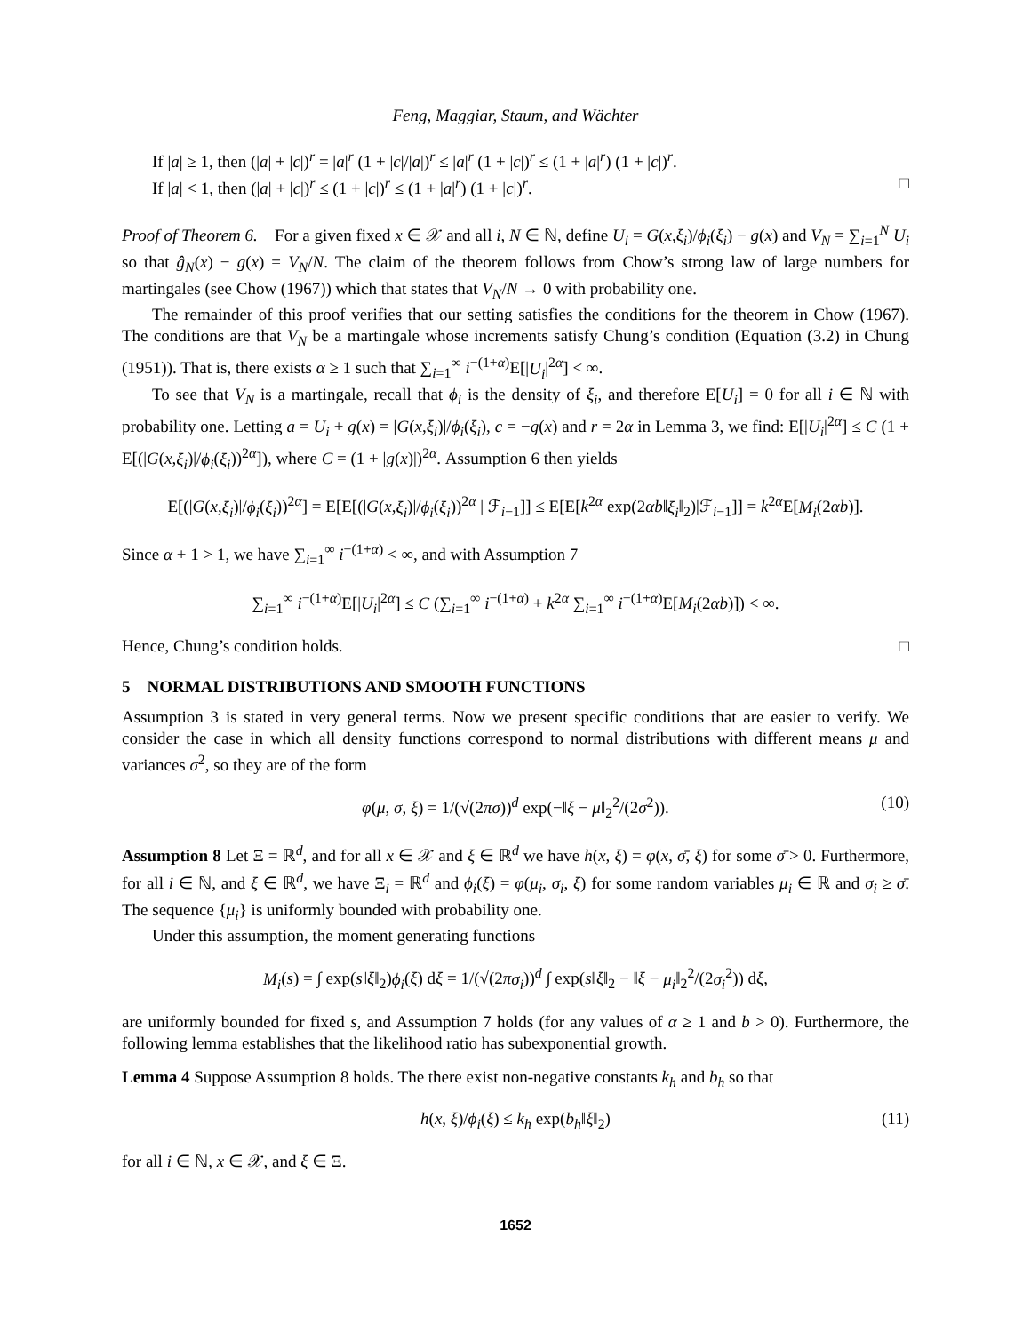Feng, Maggiar, Staum, and Wächter
If |a| ≥ 1, then (|a| + |c|)<sup>r</sup> = |a|<sup>r</sup> (1 + |c|/|a|)<sup>r</sup> ≤ |a|<sup>r</sup> (1 + |c|)<sup>r</sup> ≤ (1 + |a|<sup>r</sup>) (1 + |c|)<sup>r</sup>.
If |a| < 1, then (|a| + |c|)<sup>r</sup> ≤ (1 + |c|)<sup>r</sup> ≤ (1 + |a|<sup>r</sup>) (1 + |c|)<sup>r</sup>. □
Proof of Theorem 6. For a given fixed x ∈ 𝒳 and all i, N ∈ ℕ, define U<sub>i</sub> = G(x,ξ<sub>i</sub>)/ϕ<sub>i</sub>(ξ<sub>i</sub>) − g(x) and V<sub>N</sub> = ∑<sub>i=1</sub><sup>N</sup> U<sub>i</sub> so that ĝ<sub>N</sub>(x) − g(x) = V<sub>N</sub>/N. The claim of the theorem follows from Chow’s strong law of large numbers for martingales (see Chow (1967)) which that states that V<sub>N</sub>/N → 0 with probability one.
The remainder of this proof verifies that our setting satisfies the conditions for the theorem in Chow (1967). The conditions are that V<sub>N</sub> be a martingale whose increments satisfy Chung’s condition (Equation (3.2) in Chung (1951)). That is, there exists α ≥ 1 such that ∑<sub>i=1</sub><sup>∞</sup> i<sup>−(1+α)</sup>E[|U<sub>i</sub>|<sup>2α</sup>] < ∞.
To see that V<sub>N</sub> is a martingale, recall that ϕ<sub>i</sub> is the density of ξ<sub>i</sub>, and therefore E[U<sub>i</sub>] = 0 for all i ∈ ℕ with probability one. Letting a = U<sub>i</sub> + g(x) = |G(x,ξ<sub>i</sub>)|/ϕ<sub>i</sub>(ξ<sub>i</sub>), c = −g(x) and r = 2α in Lemma 3, we find: E[|U<sub>i</sub>|<sup>2α</sup>] ≤ C (1 + E[(|G(x,ξ<sub>i</sub>)|/ϕ<sub>i</sub>(ξ<sub>i</sub>))<sup>2α</sup>]), where C = (1 + |g(x)|)<sup>2α</sup>. Assumption 6 then yields
E[(|G(x,ξ<sub>i</sub>)|/ϕ<sub>i</sub>(ξ<sub>i</sub>))<sup>2α</sup>] = E[E[(|G(x,ξ<sub>i</sub>)|/ϕ<sub>i</sub>(ξ<sub>i</sub>))<sup>2α</sup> | ℱ<sub>i−1</sub>]] ≤ E[E[k<sup>2α</sup> exp(2αb‖ξ<sub>i</sub>‖<sub>2</sub>)|ℱ<sub>i−1</sub>]] = k<sup>2α</sup>E[M<sub>i</sub>(2αb)].
Since α + 1 > 1, we have ∑<sub>i=1</sub><sup>∞</sup> i<sup>−(1+α)</sup> < ∞, and with Assumption 7
∑<sub>i=1</sub><sup>∞</sup> i<sup>−(1+α)</sup>E[|U<sub>i</sub>|<sup>2α</sup>] ≤ C (∑<sub>i=1</sub><sup>∞</sup> i<sup>−(1+α)</sup> + k<sup>2α</sup> ∑<sub>i=1</sub><sup>∞</sup> i<sup>−(1+α)</sup>E[M<sub>i</sub>(2αb)]) < ∞.
Hence, Chung’s condition holds. □
5 NORMAL DISTRIBUTIONS AND SMOOTH FUNCTIONS
Assumption 3 is stated in very general terms. Now we present specific conditions that are easier to verify. We consider the case in which all density functions correspond to normal distributions with different means μ and variances σ<sup>2</sup>, so they are of the form
φ(μ, σ, ξ) = 1/(√(2πσ))<sup>d</sup> exp(−‖ξ − μ‖<sub>2</sub><sup>2</sup>/(2σ<sup>2</sup>)). (10)
Assumption 8 Let Ξ = ℝ<sup>d</sup>, and for all x ∈ 𝒳 and ξ ∈ ℝ<sup>d</sup> we have h(x, ξ) = φ(x, σ̄, ξ) for some σ̄ > 0. Furthermore, for all i ∈ ℕ, and ξ ∈ ℝ<sup>d</sup>, we have Ξ<sub>i</sub> = ℝ<sup>d</sup> and ϕ<sub>i</sub>(ξ) = φ(μ<sub>i</sub>, σ<sub>i</sub>, ξ) for some random variables μ<sub>i</sub> ∈ ℝ and σ<sub>i</sub> ≥ σ̄. The sequence {μ<sub>i</sub>} is uniformly bounded with probability one.
Under this assumption, the moment generating functions
M<sub>i</sub>(s) = ∫ exp(s‖ξ‖<sub>2</sub>)ϕ<sub>i</sub>(ξ) dξ = 1/(√(2πσ<sub>i</sub>))<sup>d</sup> ∫ exp(s‖ξ‖<sub>2</sub> − ‖ξ − μ<sub>i</sub>‖<sub>2</sub><sup>2</sup>/(2σ<sub>i</sub><sup>2</sup>)) dξ,
are uniformly bounded for fixed s, and Assumption 7 holds (for any values of α ≥ 1 and b > 0). Furthermore, the following lemma establishes that the likelihood ratio has subexponential growth.
Lemma 4 Suppose Assumption 8 holds. The there exist non-negative constants k<sub>h</sub> and b<sub>h</sub> so that
h(x, ξ)/ϕ<sub>i</sub>(ξ) ≤ k<sub>h</sub> exp(b<sub>h</sub>‖ξ‖<sub>2</sub>) (11)
for all i ∈ ℕ, x ∈ 𝒳, and ξ ∈ Ξ.
1652